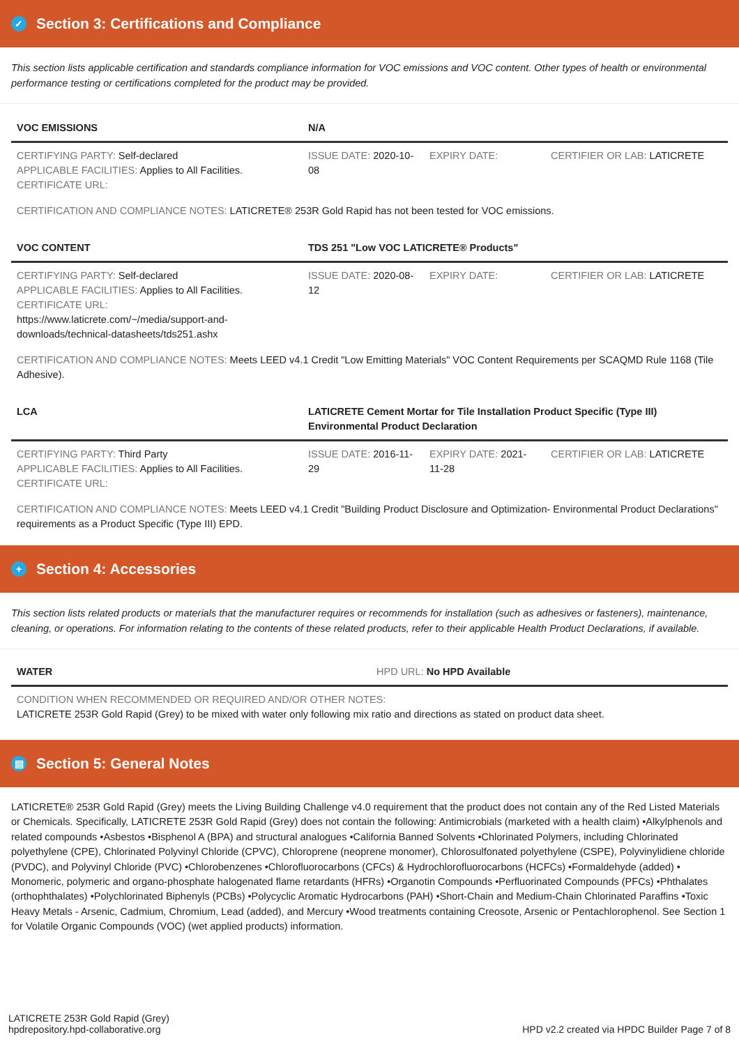✓ Section 3: Certifications and Compliance
This section lists applicable certification and standards compliance information for VOC emissions and VOC content. Other types of health or environmental performance testing or certifications completed for the product may be provided.
| VOC EMISSIONS | N/A | | |
| --- | --- | --- | --- |
| CERTIFYING PARTY: Self-declared APPLICABLE FACILITIES: Applies to All Facilities. CERTIFICATE URL: | ISSUE DATE: 2020-10-08 | EXPIRY DATE: | CERTIFIER OR LAB: LATICRETE |
CERTIFICATION AND COMPLIANCE NOTES: LATICRETE® 253R Gold Rapid has not been tested for VOC emissions.
| VOC CONTENT | TDS 251 "Low VOC LATICRETE® Products" | | |
| --- | --- | --- | --- |
| CERTIFYING PARTY: Self-declared APPLICABLE FACILITIES: Applies to All Facilities. CERTIFICATE URL: https://www.laticrete.com/~/media/support-and-downloads/technical-datasheets/tds251.ashx | ISSUE DATE: 2020-08-12 | EXPIRY DATE: | CERTIFIER OR LAB: LATICRETE |
CERTIFICATION AND COMPLIANCE NOTES: Meets LEED v4.1 Credit "Low Emitting Materials" VOC Content Requirements per SCAQMD Rule 1168 (Tile Adhesive).
| LCA | LATICRETE Cement Mortar for Tile Installation Product Specific (Type III) Environmental Product Declaration | | |
| --- | --- | --- | --- |
| CERTIFYING PARTY: Third Party APPLICABLE FACILITIES: Applies to All Facilities. CERTIFICATE URL: | ISSUE DATE: 2016-11-29 | EXPIRY DATE: 2021-11-28 | CERTIFIER OR LAB: LATICRETE |
CERTIFICATION AND COMPLIANCE NOTES: Meets LEED v4.1 Credit "Building Product Disclosure and Optimization- Environmental Product Declarations" requirements as a Product Specific (Type III) EPD.
+ Section 4: Accessories
This section lists related products or materials that the manufacturer requires or recommends for installation (such as adhesives or fasteners), maintenance, cleaning, or operations. For information relating to the contents of these related products, refer to their applicable Health Product Declarations, if available.
| WATER | HPD URL: No HPD Available |
| --- | --- |
| CONDITION WHEN RECOMMENDED OR REQUIRED AND/OR OTHER NOTES: LATICRETE 253R Gold Rapid (Grey) to be mixed with water only following mix ratio and directions as stated on product data sheet. | |
▤ Section 5: General Notes
LATICRETE® 253R Gold Rapid (Grey) meets the Living Building Challenge v4.0 requirement that the product does not contain any of the Red Listed Materials or Chemicals. Specifically, LATICRETE 253R Gold Rapid (Grey) does not contain the following: Antimicrobials (marketed with a health claim) •Alkylphenols and related compounds •Asbestos •Bisphenol A (BPA) and structural analogues •California Banned Solvents •Chlorinated Polymers, including Chlorinated polyethylene (CPE), Chlorinated Polyvinyl Chloride (CPVC), Chloroprene (neoprene monomer), Chlorosulfonated polyethylene (CSPE), Polyvinylidiene chloride (PVDC), and Polyvinyl Chloride (PVC) •Chlorobenzenes •Chlorofluorocarbons (CFCs) & Hydrochlorofluorocarbons (HCFCs) •Formaldehyde (added) • Monomeric, polymeric and organo-phosphate halogenated flame retardants (HFRs) •Organotin Compounds •Perfluorinated Compounds (PFCs) •Phthalates (orthophthalates) •Polychlorinated Biphenyls (PCBs) •Polycyclic Aromatic Hydrocarbons (PAH) •Short-Chain and Medium-Chain Chlorinated Paraffins •Toxic Heavy Metals - Arsenic, Cadmium, Chromium, Lead (added), and Mercury •Wood treatments containing Creosote, Arsenic or Pentachlorophenol. See Section 1 for Volatile Organic Compounds (VOC) (wet applied products) information.
LATICRETE 253R Gold Rapid (Grey)
hpdrepository.hpd-collaborative.org
HPD v2.2 created via HPDC Builder Page 7 of 8